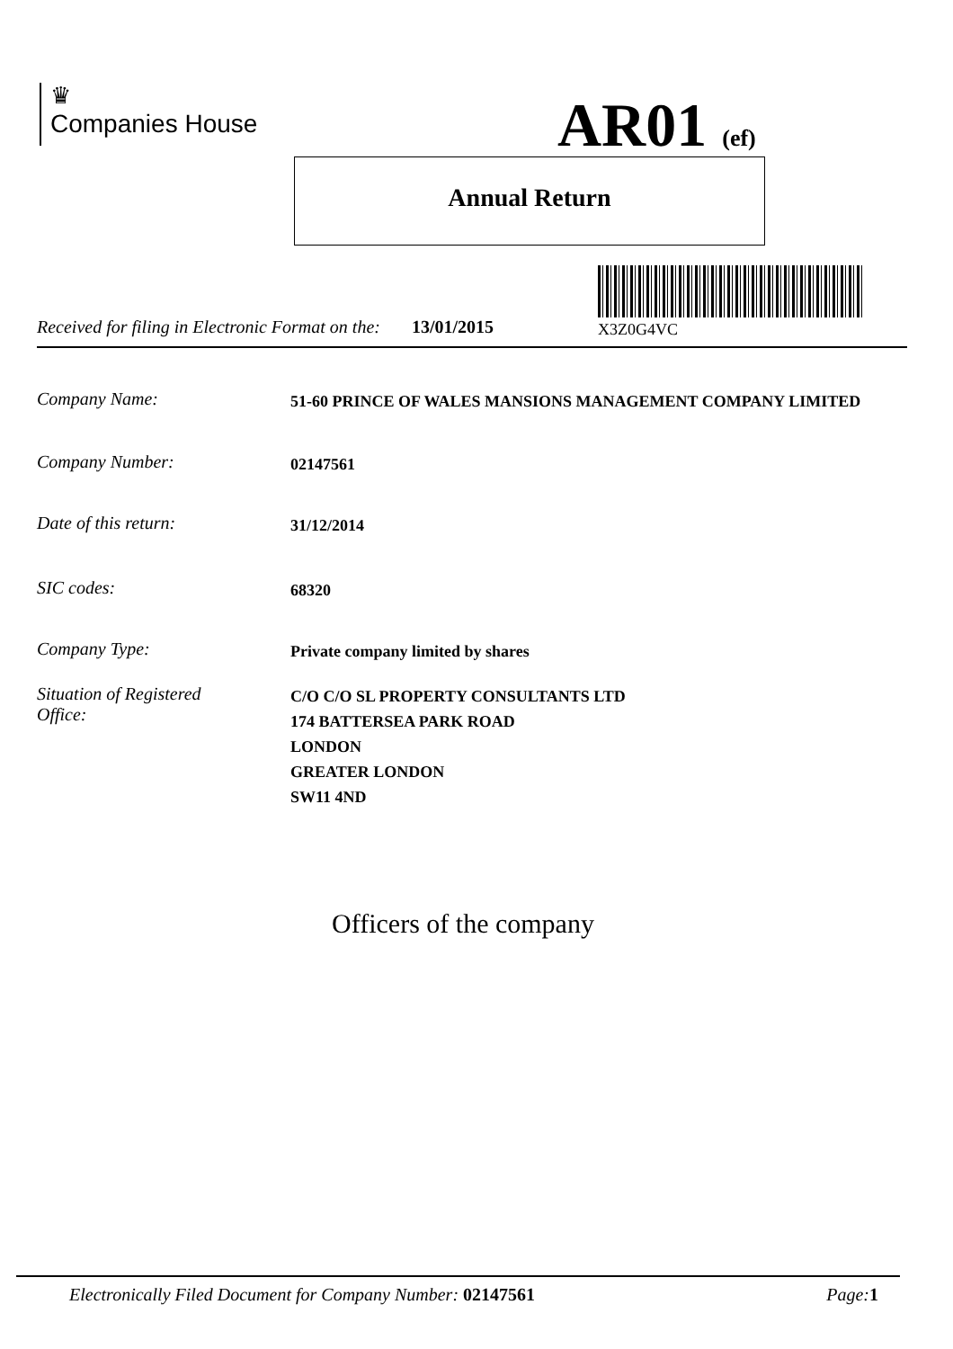♛
Companies House
AR01 (ef)
Annual Return
X3Z0G4VC
Received for filing in Electronic Format on the: 13/01/2015
Company Name: 51-60 PRINCE OF WALES MANSIONS MANAGEMENT COMPANY LIMITED
Company Number: 02147561
Date of this return: 31/12/2014
SIC codes: 68320
Company Type: Private company limited by shares
Situation of Registered
Office: C/O C/O SL PROPERTY CONSULTANTS LTD
174 BATTERSEA PARK ROAD
LONDON
GREATER LONDON
SW11 4ND
Officers of the company
Electronically Filed Document for Company Number: 02147561 Page: 1